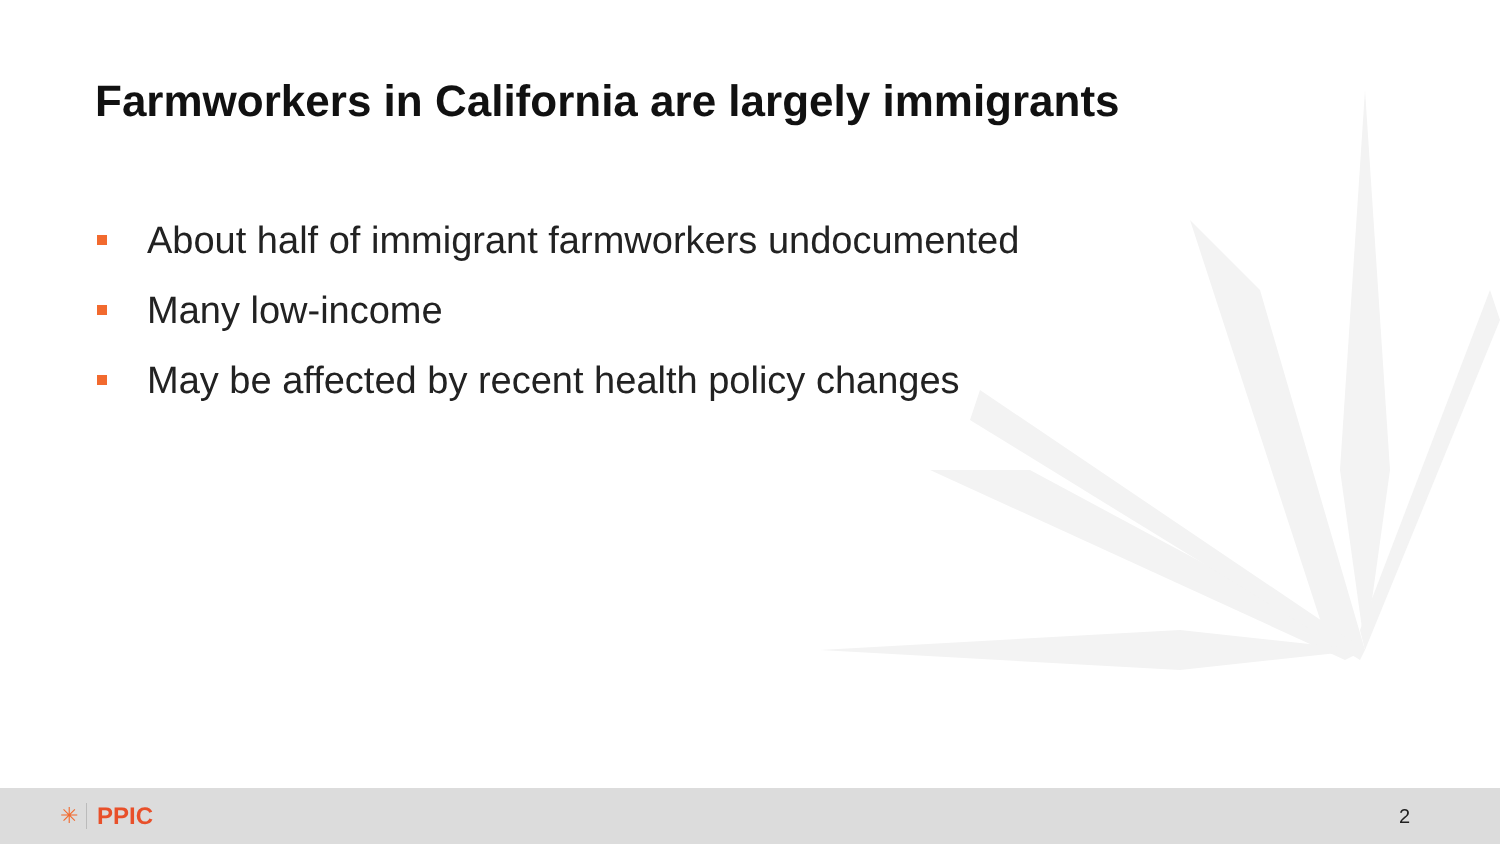Farmworkers in California are largely immigrants
About half of immigrant farmworkers undocumented
Many low-income
May be affected by recent health policy changes
✳ PPIC
2